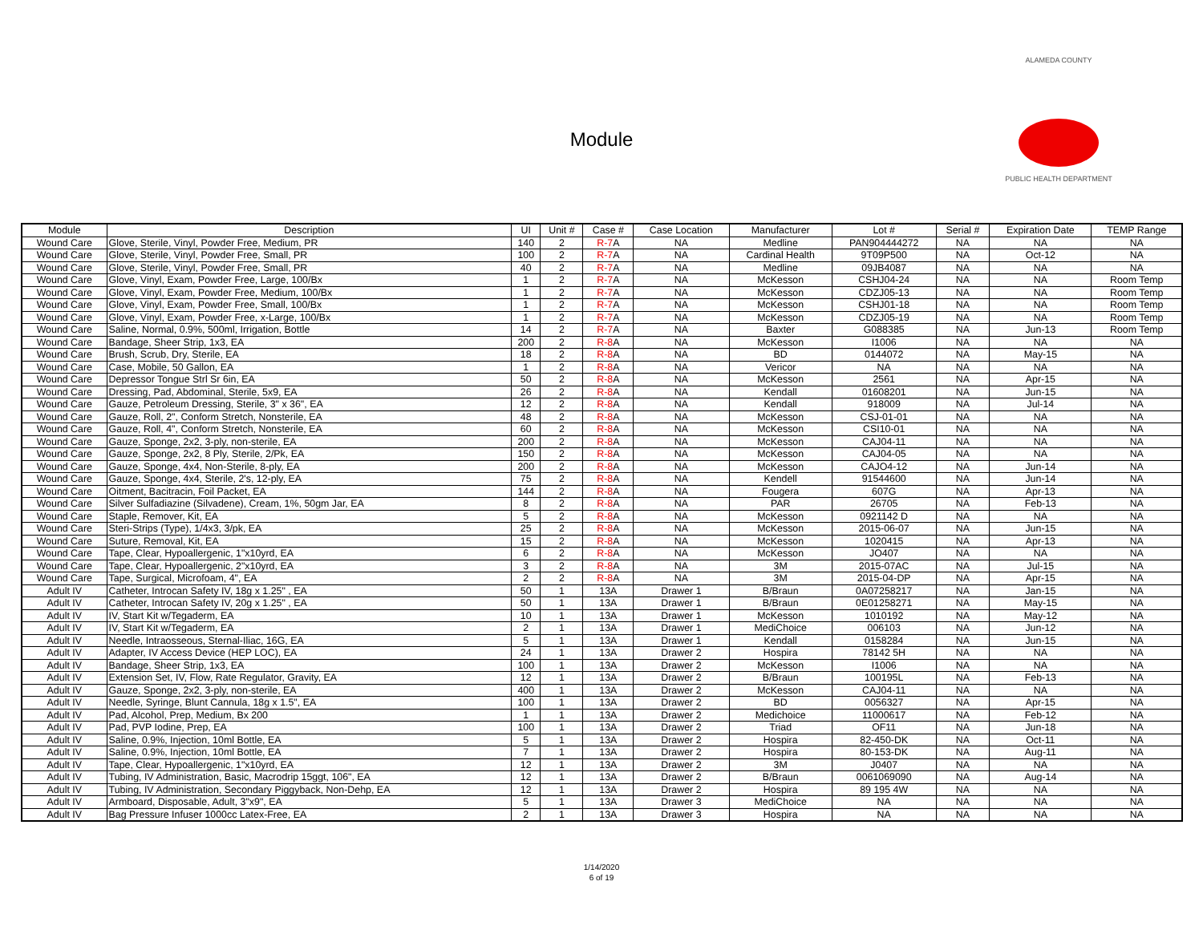Module
ALAMEDA COUNTY
PUBLIC HEALTH DEPARTMENT
| Module | Description | UI | Unit # | Case # | Case Location | Manufacturer | Lot # | Serial # | Expiration Date | TEMP Range |
| --- | --- | --- | --- | --- | --- | --- | --- | --- | --- | --- |
| Wound Care | Glove, Sterile, Vinyl, Powder Free, Medium, PR | 140 | 2 | R-7 A | NA | Medline | PAN904444272 | NA | NA | NA |
| Wound Care | Glove, Sterile, Vinyl, Powder Free, Small, PR | 100 | 2 | R-7 A | NA | Cardinal Health | 9T09P500 | NA | Oct-12 | NA |
| Wound Care | Glove, Sterile, Vinyl, Powder Free, Small, PR | 40 | 2 | R-7 A | NA | Medline | 09JB4087 | NA | NA | NA |
| Wound Care | Glove, Vinyl, Exam, Powder Free, Large, 100/Bx | 1 | 2 | R-7 A | NA | McKesson | CSHJ04-24 | NA | NA | Room Temp |
| Wound Care | Glove, Vinyl, Exam, Powder Free, Medium, 100/Bx | 1 | 2 | R-7 A | NA | McKesson | CDZJ05-13 | NA | NA | Room Temp |
| Wound Care | Glove, Vinyl, Exam, Powder Free, Small, 100/Bx | 1 | 2 | R-7 A | NA | McKesson | CSHJ01-18 | NA | NA | Room Temp |
| Wound Care | Glove, Vinyl, Exam, Powder Free, x-Large, 100/Bx | 1 | 2 | R-7 A | NA | McKesson | CDZJ05-19 | NA | NA | Room Temp |
| Wound Care | Saline, Normal, 0.9%, 500ml, Irrigation, Bottle | 14 | 2 | R-7 A | NA | Baxter | G088385 | NA | Jun-13 | Room Temp |
| Wound Care | Bandage, Sheer Strip, 1x3, EA | 200 | 2 | R-8 A | NA | McKesson | I1006 | NA | NA | NA |
| Wound Care | Brush, Scrub, Dry, Sterile, EA | 18 | 2 | R-8 A | NA | BD | 0144072 | NA | May-15 | NA |
| Wound Care | Case, Mobile, 50 Gallon, EA | 1 | 2 | R-8 A | NA | Vericor | NA | NA | NA | NA |
| Wound Care | Depressor Tongue Strl Sr 6in, EA | 50 | 2 | R-8 A | NA | McKesson | 2561 | NA | Apr-15 | NA |
| Wound Care | Dressing, Pad, Abdominal, Sterile, 5x9, EA | 26 | 2 | R-8 A | NA | Kendall | 01608201 | NA | Jun-15 | NA |
| Wound Care | Gauze, Petroleum Dressing, Sterile, 3" x 36", EA | 12 | 2 | R-8 A | NA | Kendall | 918009 | NA | Jul-14 | NA |
| Wound Care | Gauze, Roll, 2", Conform Stretch, Nonsterile, EA | 48 | 2 | R-8 A | NA | McKesson | CSJ-01-01 | NA | NA | NA |
| Wound Care | Gauze, Roll, 4", Conform Stretch, Nonsterile, EA | 60 | 2 | R-8 A | NA | McKesson | CSI10-01 | NA | NA | NA |
| Wound Care | Gauze, Sponge, 2x2, 3-ply, non-sterile, EA | 200 | 2 | R-8 A | NA | McKesson | CAJ04-11 | NA | NA | NA |
| Wound Care | Gauze, Sponge, 2x2, 8 Ply, Sterile, 2/Pk, EA | 150 | 2 | R-8 A | NA | McKesson | CAJ04-05 | NA | NA | NA |
| Wound Care | Gauze, Sponge, 4x4, Non-Sterile, 8-ply, EA | 200 | 2 | R-8 A | NA | McKesson | CAJO4-12 | NA | Jun-14 | NA |
| Wound Care | Gauze, Sponge, 4x4, Sterile, 2's, 12-ply, EA | 75 | 2 | R-8 A | NA | Kendell | 91544600 | NA | Jun-14 | NA |
| Wound Care | Oitment, Bacitracin, Foil Packet, EA | 144 | 2 | R-8 A | NA | Fougera | 607G | NA | Apr-13 | NA |
| Wound Care | Silver Sulfadiazine (Silvadene), Cream, 1%, 50gm Jar, EA | 8 | 2 | R-8 A | NA | PAR | 26705 | NA | Feb-13 | NA |
| Wound Care | Staple, Remover, Kit, EA | 5 | 2 | R-8 A | NA | McKesson | 0921142 D | NA | NA | NA |
| Wound Care | Steri-Strips (Type), 1/4x3, 3/pk, EA | 25 | 2 | R-8 A | NA | McKesson | 2015-06-07 | NA | Jun-15 | NA |
| Wound Care | Suture, Removal, Kit, EA | 15 | 2 | R-8 A | NA | McKesson | 1020415 | NA | Apr-13 | NA |
| Wound Care | Tape, Clear, Hypoallergenic, 1"x10yrd, EA | 6 | 2 | R-8 A | NA | McKesson | JO407 | NA | NA | NA |
| Wound Care | Tape, Clear, Hypoallergenic, 2"x10yrd, EA | 3 | 2 | R-8 A | NA | 3M | 2015-07AC | NA | Jul-15 | NA |
| Wound Care | Tape, Surgical, Microfoam, 4", EA | 2 | 2 | R-8 A | NA | 3M | 2015-04-DP | NA | Apr-15 | NA |
| Adult IV | Catheter, Introcan Safety IV, 18g x 1.25" , EA | 50 | 1 | 13A | Drawer 1 | B/Braun | 0A07258217 | NA | Jan-15 | NA |
| Adult IV | Catheter, Introcan Safety IV, 20g x 1.25" , EA | 50 | 1 | 13A | Drawer 1 | B/Braun | 0E01258271 | NA | May-15 | NA |
| Adult IV | IV, Start Kit w/Tegaderm, EA | 10 | 1 | 13A | Drawer 1 | McKesson | 1010192 | NA | May-12 | NA |
| Adult IV | IV, Start Kit w/Tegaderm, EA | 2 | 1 | 13A | Drawer 1 | MediChoice | 006103 | NA | Jun-12 | NA |
| Adult IV | Needle, Intraosseous, Sternal-Iliac, 16G, EA | 5 | 1 | 13A | Drawer 1 | Kendall | 0158284 | NA | Jun-15 | NA |
| Adult IV | Adapter, IV Access Device (HEP LOC), EA | 24 | 1 | 13A | Drawer 2 | Hospira | 78142 5H | NA | NA | NA |
| Adult IV | Bandage, Sheer Strip, 1x3, EA | 100 | 1 | 13A | Drawer 2 | McKesson | I1006 | NA | NA | NA |
| Adult IV | Extension Set, IV, Flow, Rate Regulator, Gravity, EA | 12 | 1 | 13A | Drawer 2 | B/Braun | 100195L | NA | Feb-13 | NA |
| Adult IV | Gauze, Sponge, 2x2, 3-ply, non-sterile, EA | 400 | 1 | 13A | Drawer 2 | McKesson | CAJ04-11 | NA | NA | NA |
| Adult IV | Needle, Syringe, Blunt Cannula, 18g x 1.5", EA | 100 | 1 | 13A | Drawer 2 | BD | 0056327 | NA | Apr-15 | NA |
| Adult IV | Pad, Alcohol, Prep, Medium, Bx 200 | 1 | 1 | 13A | Drawer 2 | Medichoice | 11000617 | NA | Feb-12 | NA |
| Adult IV | Pad, PVP Iodine, Prep, EA | 100 | 1 | 13A | Drawer 2 | Triad | OF11 | NA | Jun-18 | NA |
| Adult IV | Saline, 0.9%, Injection, 10ml Bottle, EA | 5 | 1 | 13A | Drawer 2 | Hospira | 82-450-DK | NA | Oct-11 | NA |
| Adult IV | Saline, 0.9%, Injection, 10ml Bottle, EA | 7 | 1 | 13A | Drawer 2 | Hospira | 80-153-DK | NA | Aug-11 | NA |
| Adult IV | Tape, Clear, Hypoallergenic, 1"x10yrd, EA | 12 | 1 | 13A | Drawer 2 | 3M | J0407 | NA | NA | NA |
| Adult IV | Tubing, IV Administration, Basic, Macrodrip 15ggt, 106", EA | 12 | 1 | 13A | Drawer 2 | B/Braun | 0061069090 | NA | Aug-14 | NA |
| Adult IV | Tubing, IV Administration, Secondary Piggyback, Non-Dehp, EA | 12 | 1 | 13A | Drawer 2 | Hospira | 89 195 4W | NA | NA | NA |
| Adult IV | Armboard, Disposable, Adult, 3"x9", EA | 5 | 1 | 13A | Drawer 3 | MediChoice | NA | NA | NA | NA |
| Adult IV | Bag Pressure Infuser 1000cc Latex-Free, EA | 2 | 1 | 13A | Drawer 3 | Hospira | NA | NA | NA | NA |
1/14/2020
6 of 19